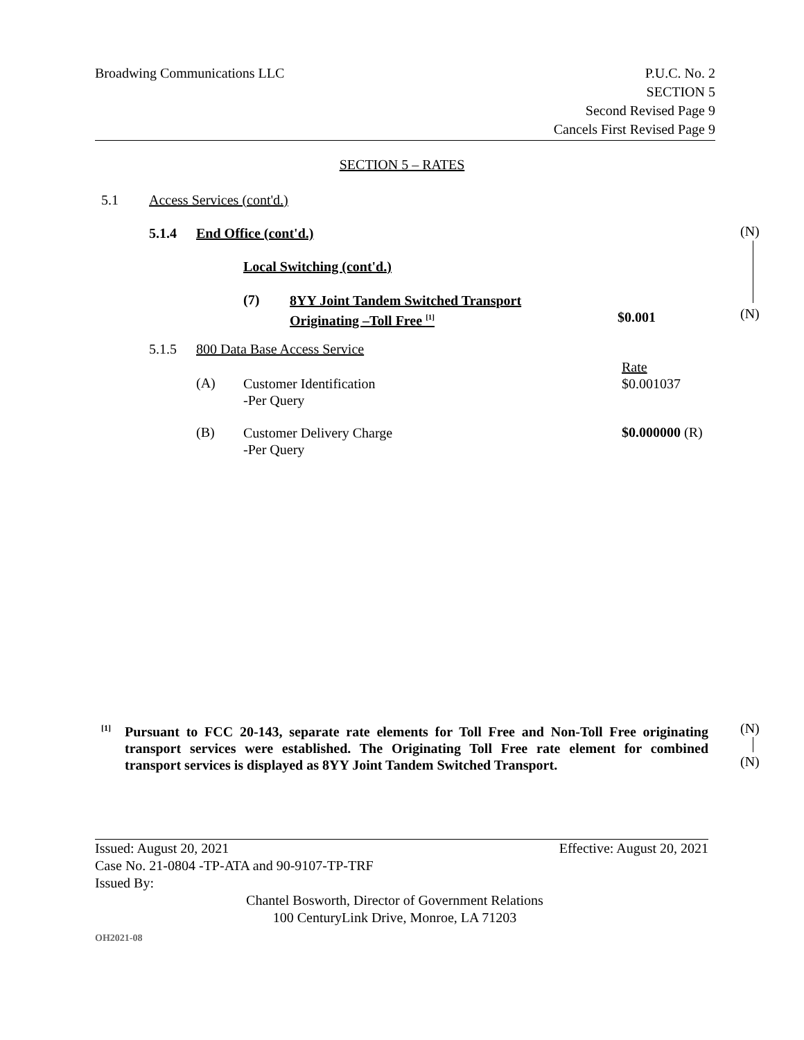Broadwing Communications LLC P.U.C. No. 2
SECTION 5
Second Revised Page 9
Cancels First Revised Page 9
SECTION 5 – RATES
5.1 Access Services (cont'd.)
5.1.4 End Office (cont'd.) (N)
Local Switching (cont'd.)
(7)
8YY Joint Tandem Switched Transport
Originating –Toll Free <sup>[1]</sup>
$0.001 (N)
5.1.5 800 Data Base Access Service
Rate
$0.001037
(A)
Customer Identification
-Per Query
(B)
Customer Delivery Charge
-Per Query
$0.000000 (R)
[1]
Pursuant to FCC 20-143, separate rate elements for Toll Free and Non-Toll Free originating transport services were established. The Originating Toll Free rate element for combined transport services is displayed as 8YY Joint Tandem Switched Transport.
(N)
(N)
Issued: August 20, 2021 Effective: August 20, 2021
Case No. 21-0804 -TP-ATA and 90-9107-TP-TRF
Issued By:
Chantel Bosworth, Director of Government Relations
100 CenturyLink Drive, Monroe, LA 71203
OH2021-08